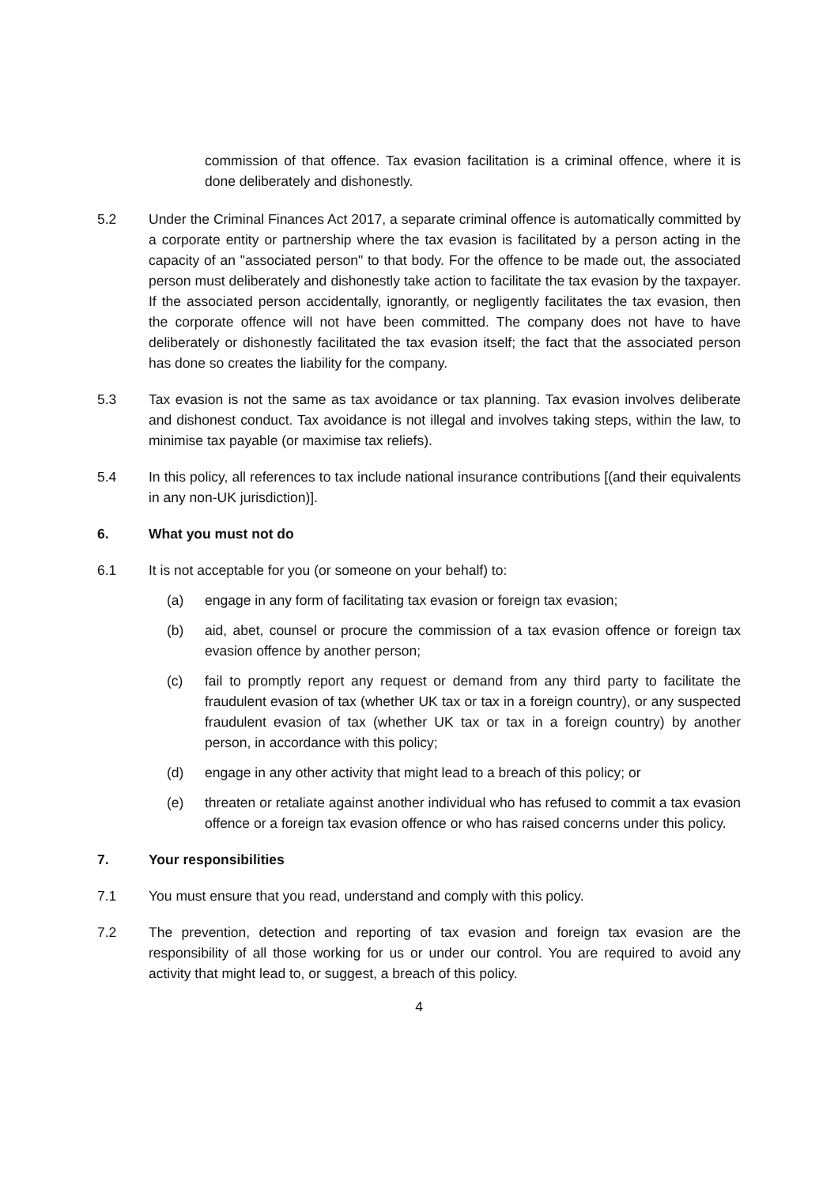commission of that offence. Tax evasion facilitation is a criminal offence, where it is done deliberately and dishonestly.
5.2 Under the Criminal Finances Act 2017, a separate criminal offence is automatically committed by a corporate entity or partnership where the tax evasion is facilitated by a person acting in the capacity of an "associated person" to that body. For the offence to be made out, the associated person must deliberately and dishonestly take action to facilitate the tax evasion by the taxpayer. If the associated person accidentally, ignorantly, or negligently facilitates the tax evasion, then the corporate offence will not have been committed. The company does not have to have deliberately or dishonestly facilitated the tax evasion itself; the fact that the associated person has done so creates the liability for the company.
5.3 Tax evasion is not the same as tax avoidance or tax planning. Tax evasion involves deliberate and dishonest conduct. Tax avoidance is not illegal and involves taking steps, within the law, to minimise tax payable (or maximise tax reliefs).
5.4 In this policy, all references to tax include national insurance contributions [(and their equivalents in any non-UK jurisdiction)].
6. What you must not do
6.1 It is not acceptable for you (or someone on your behalf) to:
(a) engage in any form of facilitating tax evasion or foreign tax evasion;
(b) aid, abet, counsel or procure the commission of a tax evasion offence or foreign tax evasion offence by another person;
(c) fail to promptly report any request or demand from any third party to facilitate the fraudulent evasion of tax (whether UK tax or tax in a foreign country), or any suspected fraudulent evasion of tax (whether UK tax or tax in a foreign country) by another person, in accordance with this policy;
(d) engage in any other activity that might lead to a breach of this policy; or
(e) threaten or retaliate against another individual who has refused to commit a tax evasion offence or a foreign tax evasion offence or who has raised concerns under this policy.
7. Your responsibilities
7.1 You must ensure that you read, understand and comply with this policy.
7.2 The prevention, detection and reporting of tax evasion and foreign tax evasion are the responsibility of all those working for us or under our control. You are required to avoid any activity that might lead to, or suggest, a breach of this policy.
4